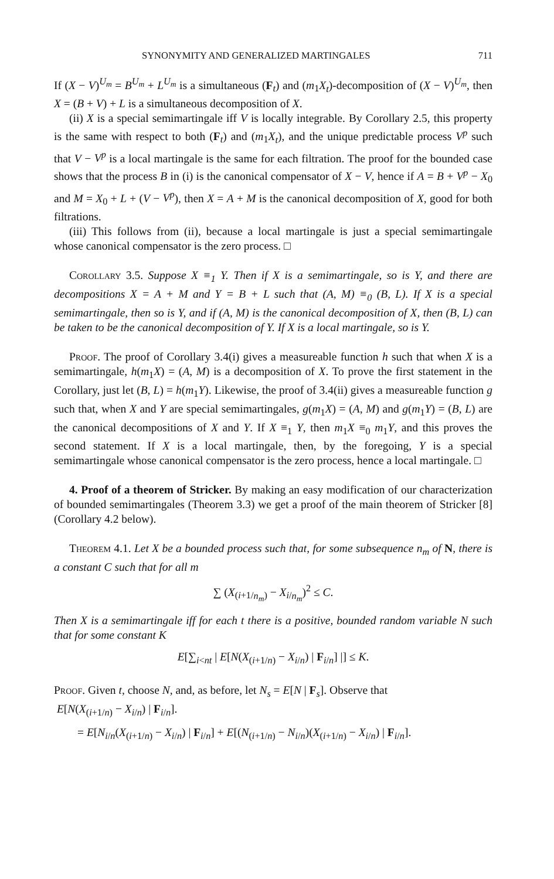SYNONYMITY AND GENERALIZED MARTINGALES 711
If (X − V)<sup>U<sub>m</sub></sup> = B<sup>U<sub>m</sub></sup> + L<sup>U<sub>m</sub></sup> is a simultaneous (F<sub>t</sub>) and (m<sub>1</sub>X<sub>t</sub>)-decomposition of (X − V)<sup>U<sub>m</sub></sup>, then X = (B + V) + L is a simultaneous decomposition of X.
(ii) X is a special semimartingale iff V is locally integrable. By Corollary 2.5, this property is the same with respect to both (F<sub>t</sub>) and (m<sub>1</sub>X<sub>t</sub>), and the unique predictable process V<sup>p</sup> such that V − V<sup>p</sup> is a local martingale is the same for each filtration. The proof for the bounded case shows that the process B in (i) is the canonical compensator of X − V, hence if A = B + V<sup>p</sup> − X<sub>0</sub> and M = X<sub>0</sub> + L + (V − V<sup>p</sup>), then X = A + M is the canonical decomposition of X, good for both filtrations.
(iii) This follows from (ii), because a local martingale is just a special semimartingale whose canonical compensator is the zero process. □
Corollary 3.5. Suppose X ≡<sub>1</sub> Y. Then if X is a semimartingale, so is Y, and there are decompositions X = A + M and Y = B + L such that (A, M) ≡<sub>0</sub> (B, L). If X is a special semimartingale, then so is Y, and if (A, M) is the canonical decomposition of X, then (B, L) can be taken to be the canonical decomposition of Y. If X is a local martingale, so is Y.
Proof. The proof of Corollary 3.4(i) gives a measureable function h such that when X is a semimartingale, h(m<sub>1</sub>X) = (A, M) is a decomposition of X. To prove the first statement in the Corollary, just let (B, L) = h(m<sub>1</sub>Y). Likewise, the proof of 3.4(ii) gives a measureable function g such that, when X and Y are special semimartingales, g(m<sub>1</sub>X) = (A, M) and g(m<sub>1</sub>Y) = (B, L) are the canonical decompositions of X and Y. If X ≡<sub>1</sub> Y, then m<sub>1</sub>X ≡<sub>0</sub> m<sub>1</sub>Y, and this proves the second statement. If X is a local martingale, then, by the foregoing, Y is a special semimartingale whose canonical compensator is the zero process, hence a local martingale. □
4. Proof of a theorem of Stricker. By making an easy modification of our characterization of bounded semimartingales (Theorem 3.3) we get a proof of the main theorem of Stricker [8] (Corollary 4.2 below).
Theorem 4.1. Let X be a bounded process such that, for some subsequence n<sub>m</sub> of N, there is a constant C such that for all m
∑ (X<sub>(i+1/n<sub>m</sub>)</sub> − X<sub>i/n<sub>m</sub></sub>)<sup>2</sup> ≤ C.
Then X is a semimartingale iff for each t there is a positive, bounded random variable N such that for some constant K
E[∑<sub>i<nt</sub> | E[N(X<sub>(i+1/n)</sub> − X<sub>i/n</sub>) | F<sub>i/n</sub>] |] ≤ K.
Proof. Given t, choose N, and, as before, let N<sub>s</sub> = E[N | F<sub>s</sub>]. Observe that
E[N(X<sub>(i+1/n)</sub> − X<sub>i/n</sub>) | F<sub>i/n</sub>].
= E[N<sub>i/n</sub>(X<sub>(i+1/n)</sub> − X<sub>i/n</sub>) | F<sub>i/n</sub>] + E[(N<sub>(i+1/n)</sub> − N<sub>i/n</sub>)(X<sub>(i+1/n)</sub> − X<sub>i/n</sub>) | F<sub>i/n</sub>].